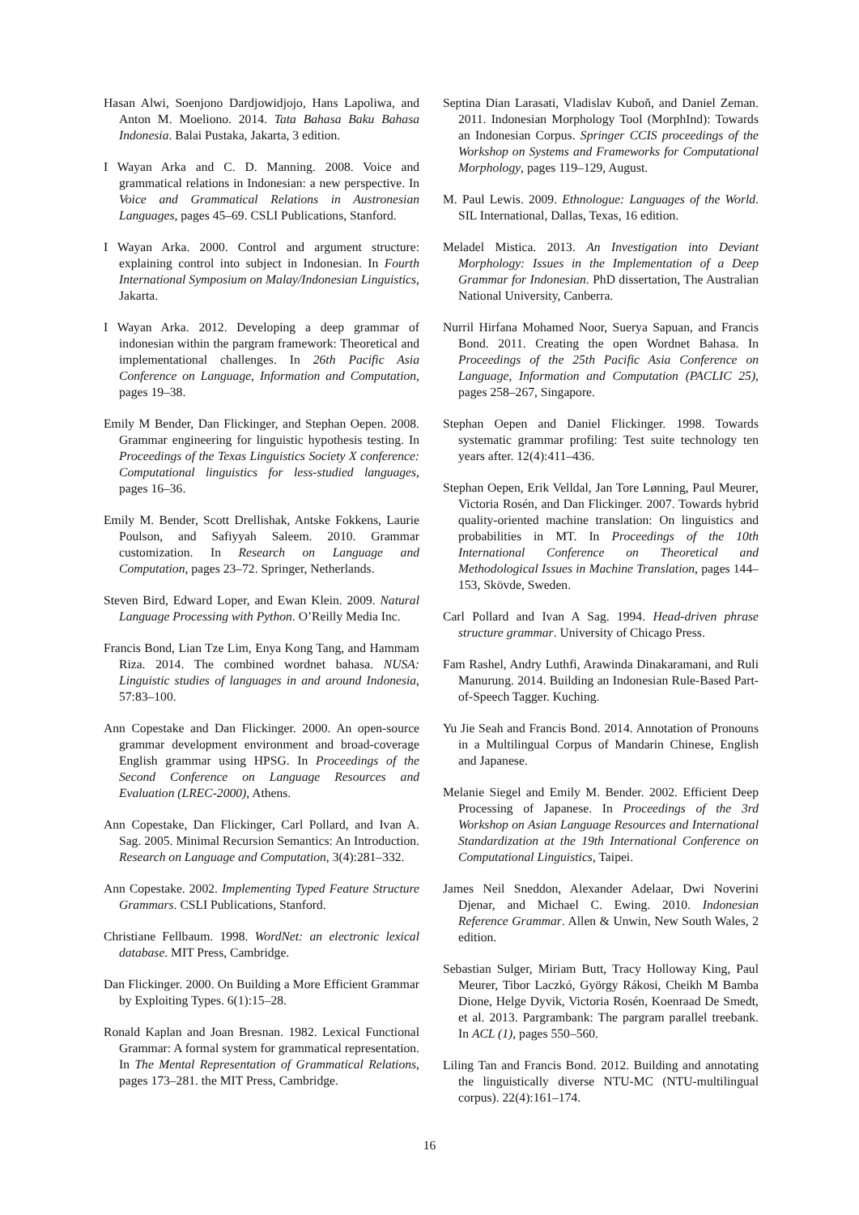Hasan Alwi, Soenjono Dardjowidjojo, Hans Lapoliwa, and Anton M. Moeliono. 2014. Tata Bahasa Baku Bahasa Indonesia. Balai Pustaka, Jakarta, 3 edition.
I Wayan Arka and C. D. Manning. 2008. Voice and grammatical relations in Indonesian: a new perspective. In Voice and Grammatical Relations in Austronesian Languages, pages 45–69. CSLI Publications, Stanford.
I Wayan Arka. 2000. Control and argument structure: explaining control into subject in Indonesian. In Fourth International Symposium on Malay/Indonesian Linguistics, Jakarta.
I Wayan Arka. 2012. Developing a deep grammar of indonesian within the pargram framework: Theoretical and implementational challenges. In 26th Pacific Asia Conference on Language, Information and Computation, pages 19–38.
Emily M Bender, Dan Flickinger, and Stephan Oepen. 2008. Grammar engineering for linguistic hypothesis testing. In Proceedings of the Texas Linguistics Society X conference: Computational linguistics for less-studied languages, pages 16–36.
Emily M. Bender, Scott Drellishak, Antske Fokkens, Laurie Poulson, and Safiyyah Saleem. 2010. Grammar customization. In Research on Language and Computation, pages 23–72. Springer, Netherlands.
Steven Bird, Edward Loper, and Ewan Klein. 2009. Natural Language Processing with Python. O’Reilly Media Inc.
Francis Bond, Lian Tze Lim, Enya Kong Tang, and Hammam Riza. 2014. The combined wordnet bahasa. NUSA: Linguistic studies of languages in and around Indonesia, 57:83–100.
Ann Copestake and Dan Flickinger. 2000. An open-source grammar development environment and broad-coverage English grammar using HPSG. In Proceedings of the Second Conference on Language Resources and Evaluation (LREC-2000), Athens.
Ann Copestake, Dan Flickinger, Carl Pollard, and Ivan A. Sag. 2005. Minimal Recursion Semantics: An Introduction. Research on Language and Computation, 3(4):281–332.
Ann Copestake. 2002. Implementing Typed Feature Structure Grammars. CSLI Publications, Stanford.
Christiane Fellbaum. 1998. WordNet: an electronic lexical database. MIT Press, Cambridge.
Dan Flickinger. 2000. On Building a More Efficient Grammar by Exploiting Types. 6(1):15–28.
Ronald Kaplan and Joan Bresnan. 1982. Lexical Functional Grammar: A formal system for grammatical representation. In The Mental Representation of Grammatical Relations, pages 173–281. the MIT Press, Cambridge.
Septina Dian Larasati, Vladislav Kuboň, and Daniel Zeman. 2011. Indonesian Morphology Tool (MorphInd): Towards an Indonesian Corpus. Springer CCIS proceedings of the Workshop on Systems and Frameworks for Computational Morphology, pages 119–129, August.
M. Paul Lewis. 2009. Ethnologue: Languages of the World. SIL International, Dallas, Texas, 16 edition.
Meladel Mistica. 2013. An Investigation into Deviant Morphology: Issues in the Implementation of a Deep Grammar for Indonesian. PhD dissertation, The Australian National University, Canberra.
Nurril Hirfana Mohamed Noor, Suerya Sapuan, and Francis Bond. 2011. Creating the open Wordnet Bahasa. In Proceedings of the 25th Pacific Asia Conference on Language, Information and Computation (PACLIC 25), pages 258–267, Singapore.
Stephan Oepen and Daniel Flickinger. 1998. Towards systematic grammar profiling: Test suite technology ten years after. 12(4):411–436.
Stephan Oepen, Erik Velldal, Jan Tore Lønning, Paul Meurer, Victoria Rosén, and Dan Flickinger. 2007. Towards hybrid quality-oriented machine translation: On linguistics and probabilities in MT. In Proceedings of the 10th International Conference on Theoretical and Methodological Issues in Machine Translation, pages 144–153, Skövde, Sweden.
Carl Pollard and Ivan A Sag. 1994. Head-driven phrase structure grammar. University of Chicago Press.
Fam Rashel, Andry Luthfi, Arawinda Dinakaramani, and Ruli Manurung. 2014. Building an Indonesian Rule-Based Part-of-Speech Tagger. Kuching.
Yu Jie Seah and Francis Bond. 2014. Annotation of Pronouns in a Multilingual Corpus of Mandarin Chinese, English and Japanese.
Melanie Siegel and Emily M. Bender. 2002. Efficient Deep Processing of Japanese. In Proceedings of the 3rd Workshop on Asian Language Resources and International Standardization at the 19th International Conference on Computational Linguistics, Taipei.
James Neil Sneddon, Alexander Adelaar, Dwi Noverini Djenar, and Michael C. Ewing. 2010. Indonesian Reference Grammar. Allen & Unwin, New South Wales, 2 edition.
Sebastian Sulger, Miriam Butt, Tracy Holloway King, Paul Meurer, Tibor Laczkó, György Rákosi, Cheikh M Bamba Dione, Helge Dyvik, Victoria Rosén, Koenraad De Smedt, et al. 2013. Pargrambank: The pargram parallel treebank. In ACL (1), pages 550–560.
Liling Tan and Francis Bond. 2012. Building and annotating the linguistically diverse NTU-MC (NTU-multilingual corpus). 22(4):161–174.
16